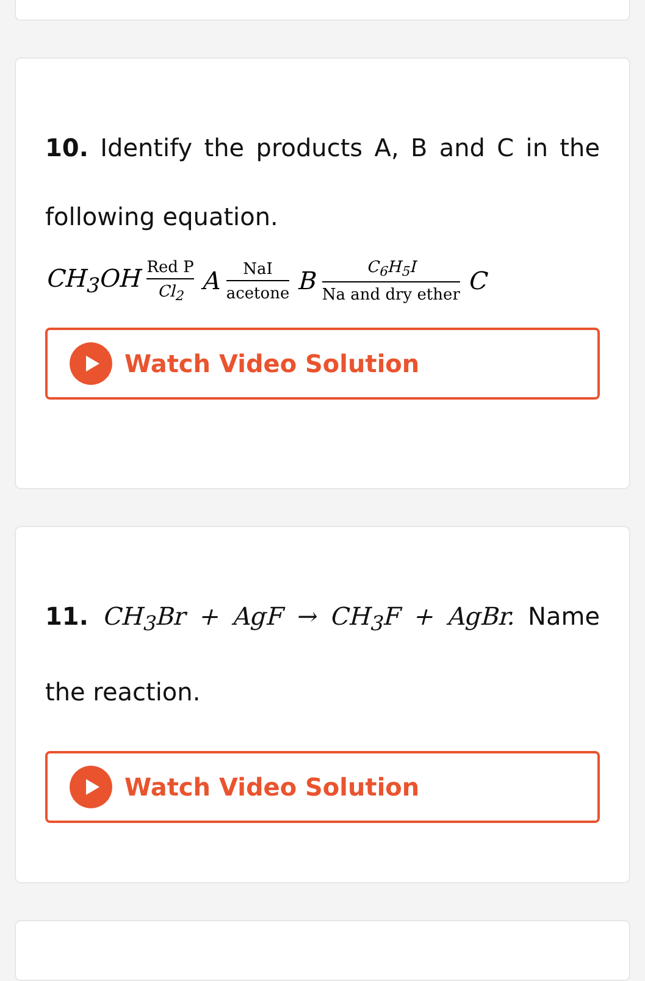10. Identify the products A, B and C in the following equation.
CH<sub>3</sub>OH Red P Cl<sub>2</sub> A NaI acetone B C<sub>6</sub>H<sub>5</sub>I Na and dry ether C
Watch Video Solution
11. CH<sub>3</sub>Br + AgF → CH<sub>3</sub>F + AgBr. Name the reaction.
Watch Video Solution